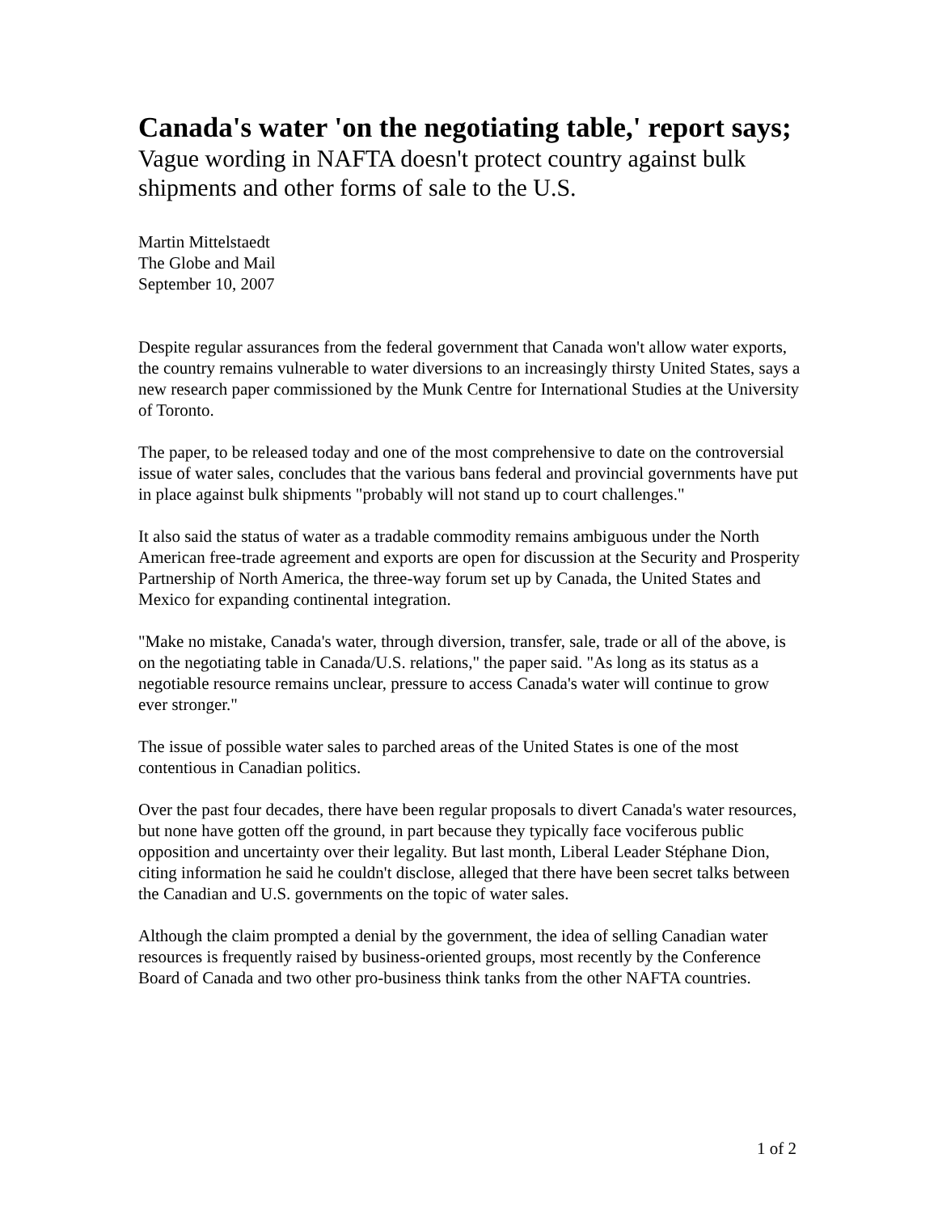Canada's water 'on the negotiating table,' report says;
Vague wording in NAFTA doesn't protect country against bulk shipments and other forms of sale to the U.S.
Martin Mittelstaedt
The Globe and Mail
September 10, 2007
Despite regular assurances from the federal government that Canada won't allow water exports, the country remains vulnerable to water diversions to an increasingly thirsty United States, says a new research paper commissioned by the Munk Centre for International Studies at the University of Toronto.
The paper, to be released today and one of the most comprehensive to date on the controversial issue of water sales, concludes that the various bans federal and provincial governments have put in place against bulk shipments "probably will not stand up to court challenges."
It also said the status of water as a tradable commodity remains ambiguous under the North American free-trade agreement and exports are open for discussion at the Security and Prosperity Partnership of North America, the three-way forum set up by Canada, the United States and Mexico for expanding continental integration.
"Make no mistake, Canada's water, through diversion, transfer, sale, trade or all of the above, is on the negotiating table in Canada/U.S. relations," the paper said. "As long as its status as a negotiable resource remains unclear, pressure to access Canada's water will continue to grow ever stronger."
The issue of possible water sales to parched areas of the United States is one of the most contentious in Canadian politics.
Over the past four decades, there have been regular proposals to divert Canada's water resources, but none have gotten off the ground, in part because they typically face vociferous public opposition and uncertainty over their legality. But last month, Liberal Leader Stéphane Dion, citing information he said he couldn't disclose, alleged that there have been secret talks between the Canadian and U.S. governments on the topic of water sales.
Although the claim prompted a denial by the government, the idea of selling Canadian water resources is frequently raised by business-oriented groups, most recently by the Conference Board of Canada and two other pro-business think tanks from the other NAFTA countries.
1 of 2